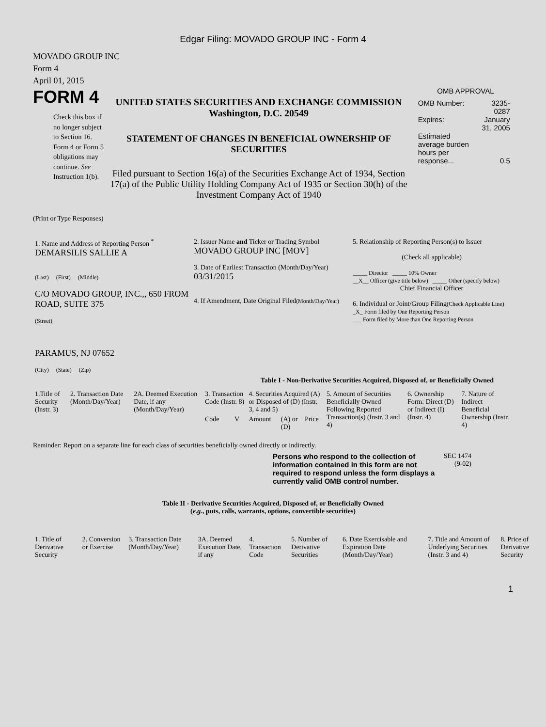Edgar Filing: MOVADO GROUP INC - Form 4
MOVADO GROUP INC
Form 4
April 01, 2015
FORM 4
Check this box if no longer subject to Section 16. Form 4 or Form 5 obligations may continue. See Instruction 1(b).
UNITED STATES SECURITIES AND EXCHANGE COMMISSION
Washington, D.C. 20549
STATEMENT OF CHANGES IN BENEFICIAL OWNERSHIP OF SECURITIES
Filed pursuant to Section 16(a) of the Securities Exchange Act of 1934, Section 17(a) of the Public Utility Holding Company Act of 1935 or Section 30(h) of the Investment Company Act of 1940
OMB APPROVAL
| OMB Number: | 3235-0287 |
| Expires: | January 31, 2005 |
| Estimated average burden hours per response... | 0.5 |
(Print or Type Responses)
| 1. Name and Address of Reporting Person <sup>*</sup> DEMARSILIS SALLIE A (Last) (First) (Middle) C/O MOVADO GROUP, INC.,, 650 FROM ROAD, SUITE 375 (Street) PARAMUS, NJ 07652 (City) (State) (Zip) | 2. Issuer Name and Ticker or Trading Symbol MOVADO GROUP INC [MOV] 3. Date of Earliest Transaction (Month/Day/Year) 03/31/2015 4. If Amendment, Date Original Filed (Month/Day/Year) | 5. Relationship of Reporting Person(s) to Issuer (Check all applicable) _____ Director _____ 10% Owner __X__ Officer (give title below) _____ Other (specify below) Chief Financial Officer 6. Individual or Joint/Group Filing (Check Applicable Line) _X_ Form filed by One Reporting Person ___ Form filed by More than One Reporting Person |
Table I - Non-Derivative Securities Acquired, Disposed of, or Beneficially Owned
| 1.Title of Security (Instr. 3) | 2. Transaction Date (Month/Day/Year) | 2A. Deemed Execution Date, if any (Month/Day/Year) | 3. Transaction Code (Instr. 8) | | 4. Securities Acquired (A) or Disposed of (D) (Instr. 3, 4 and 5) | | | 5. Amount of Securities Beneficially Owned Following Reported Transaction(s) (Instr. 3 and 4) | 6. Ownership Form: Direct (D) or Indirect (I) (Instr. 4) | 7. Nature of Indirect Beneficial Ownership (Instr. 4) |
| --- | --- | --- | --- | --- | --- | --- | --- | --- | --- | --- |
| | | | Code | V | Amount | (A) or (D) | Price | | | |
Reminder: Report on a separate line for each class of securities beneficially owned directly or indirectly.
Persons who respond to the collection of information contained in this form are not required to respond unless the form displays a currently valid OMB control number.
SEC 1474 (9-02)
Table II - Derivative Securities Acquired, Disposed of, or Beneficially Owned
(e.g., puts, calls, warrants, options, convertible securities)
| 1. Title of Derivative Security | 2. Conversion or Exercise | 3. Transaction Date (Month/Day/Year) | 3A. Deemed Execution Date, if any | 4. Transaction Code | 5. Number of Derivative Securities | 6. Date Exercisable and Expiration Date (Month/Day/Year) | 7. Title and Amount of Underlying Securities (Instr. 3 and 4) | 8. Price of Derivative Security |
| --- | --- | --- | --- | --- | --- | --- | --- | --- |
1